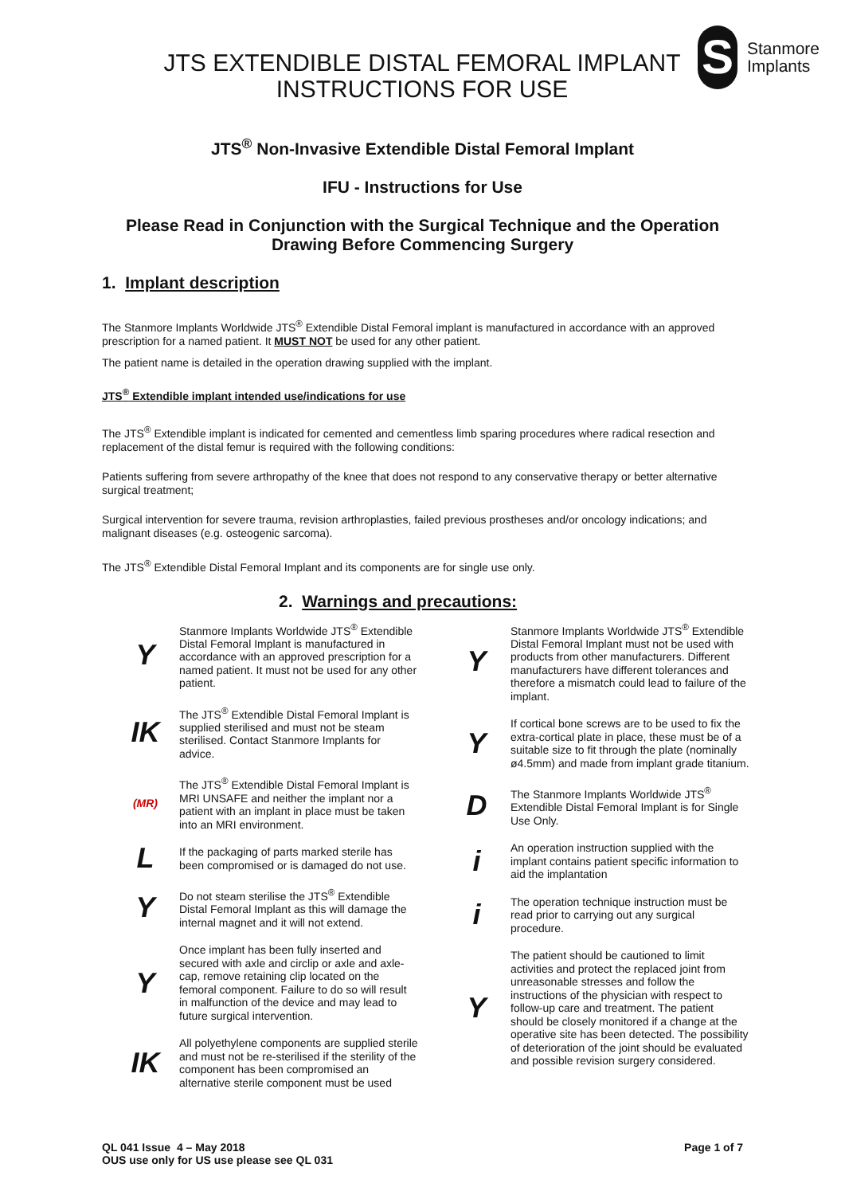JTS EXTENDIBLE DISTAL FEMORAL IMPLANT INSTRUCTIONS FOR USE
S
Stanmore
Implants
JTS<sup>®</sup> Non-Invasive Extendible Distal Femoral Implant
IFU - Instructions for Use
Please Read in Conjunction with the Surgical Technique and the Operation
Drawing Before Commencing Surgery
1. Implant description
The Stanmore Implants Worldwide JTS<sup>®</sup> Extendible Distal Femoral implant is manufactured in accordance with an approved prescription for a named patient. It MUST NOT be used for any other patient.
The patient name is detailed in the operation drawing supplied with the implant.
JTS<sup>®</sup> Extendible implant intended use/indications for use
The JTS<sup>®</sup> Extendible implant is indicated for cemented and cementless limb sparing procedures where radical resection and replacement of the distal femur is required with the following conditions:
Patients suffering from severe arthropathy of the knee that does not respond to any conservative therapy or better alternative surgical treatment;
Surgical intervention for severe trauma, revision arthroplasties, failed previous prostheses and/or oncology indications; and malignant diseases (e.g. osteogenic sarcoma).
The JTS<sup>®</sup> Extendible Distal Femoral Implant and its components are for single use only.
2. Warnings and precautions:
Y
Stanmore Implants Worldwide JTS<sup>®</sup> Extendible Distal Femoral Implant is manufactured in accordance with an approved prescription for a named patient. It must not be used for any other patient.
IK
The JTS<sup>®</sup> Extendible Distal Femoral Implant is supplied sterilised and must not be steam sterilised. Contact Stanmore Implants for advice.
(MR)
The JTS<sup>®</sup> Extendible Distal Femoral Implant is MRI UNSAFE and neither the implant nor a patient with an implant in place must be taken into an MRI environment.
L
If the packaging of parts marked sterile has been compromised or is damaged do not use.
Y
Do not steam sterilise the JTS<sup>®</sup> Extendible Distal Femoral Implant as this will damage the internal magnet and it will not extend.
Y
Once implant has been fully inserted and secured with axle and circlip or axle and axle-cap, remove retaining clip located on the femoral component. Failure to do so will result in malfunction of the device and may lead to future surgical intervention.
IK
All polyethylene components are supplied sterile and must not be re-sterilised if the sterility of the component has been compromised an alternative sterile component must be used
Y
Stanmore Implants Worldwide JTS<sup>®</sup> Extendible Distal Femoral Implant must not be used with products from other manufacturers. Different manufacturers have different tolerances and therefore a mismatch could lead to failure of the implant.
Y
If cortical bone screws are to be used to fix the extra-cortical plate in place, these must be of a suitable size to fit through the plate (nominally ø4.5mm) and made from implant grade titanium.
D
The Stanmore Implants Worldwide JTS<sup>®</sup> Extendible Distal Femoral Implant is for Single Use Only.
i
An operation instruction supplied with the implant contains patient specific information to aid the implantation
i
The operation technique instruction must be read prior to carrying out any surgical procedure.
Y
The patient should be cautioned to limit activities and protect the replaced joint from unreasonable stresses and follow the instructions of the physician with respect to follow-up care and treatment. The patient should be closely monitored if a change at the operative site has been detected. The possibility of deterioration of the joint should be evaluated and possible revision surgery considered.
QL 041 Issue 4 – May 2018
OUS use only for US use please see QL 031
Page 1 of 7